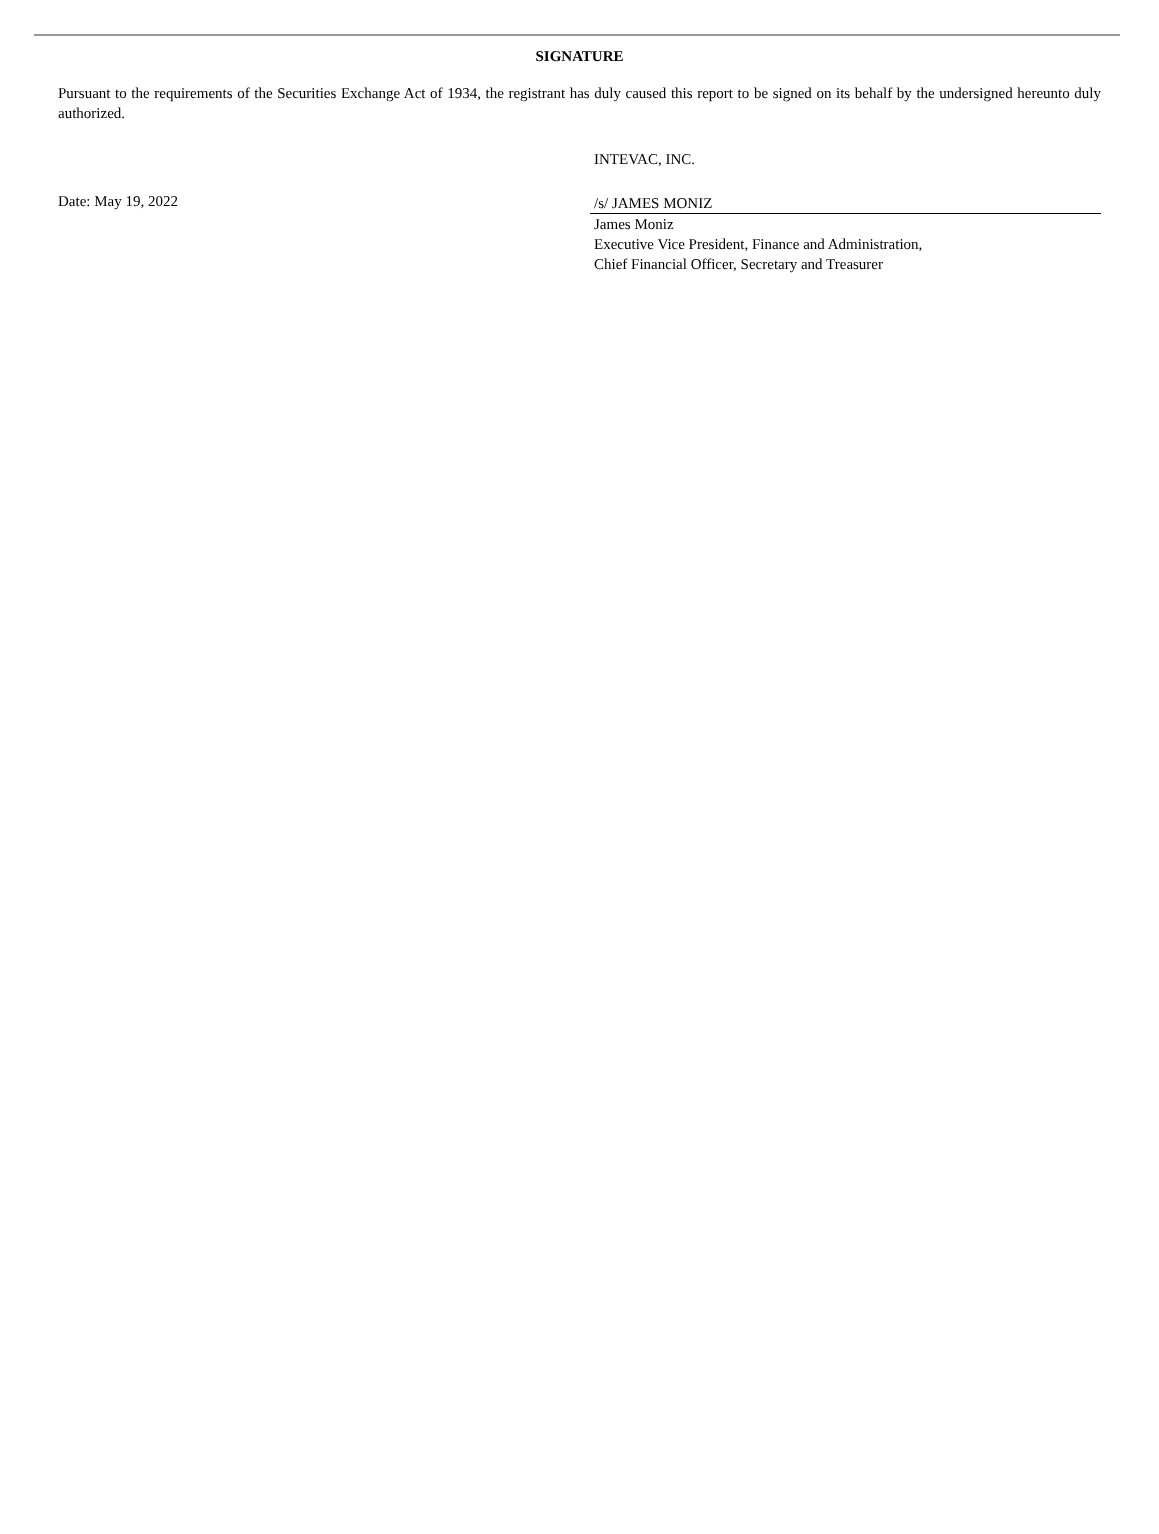SIGNATURE
Pursuant to the requirements of the Securities Exchange Act of 1934, the registrant has duly caused this report to be signed on its behalf by the undersigned hereunto duly authorized.
Date: May 19, 2022
INTEVAC, INC.
/s/ JAMES MONIZ
James Moniz
Executive Vice President, Finance and Administration,
Chief Financial Officer, Secretary and Treasurer